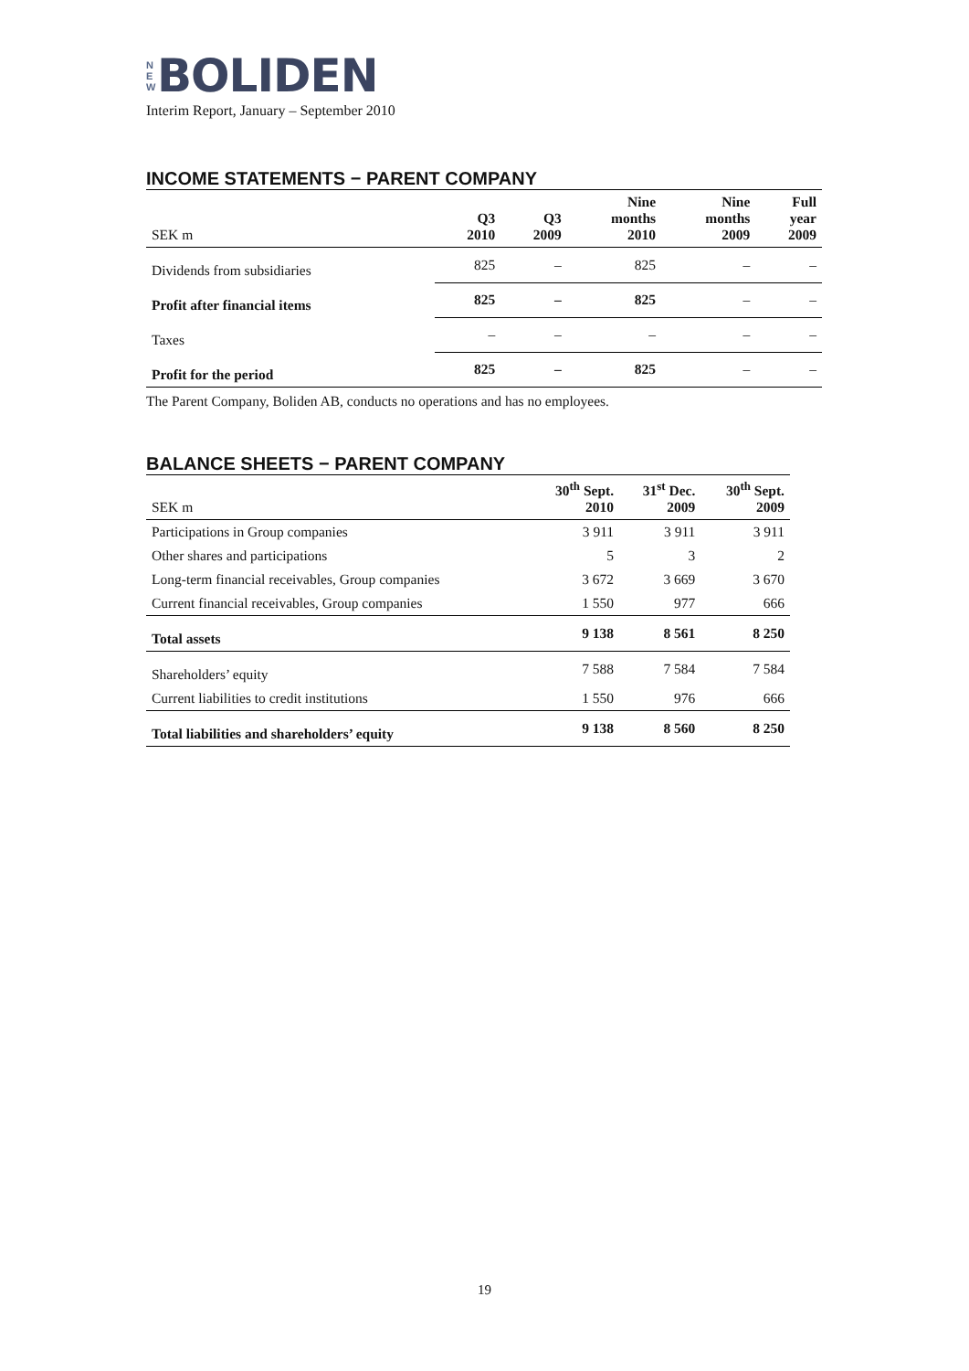N
E
W
BOLIDEN
Interim Report, January – September 2010
INCOME STATEMENTS − PARENT COMPANY
| SEK m | Q3 2010 | Q3 2009 | Nine months 2010 | Nine months 2009 | Full year 2009 |
| --- | --- | --- | --- | --- | --- |
| Dividends from subsidiaries | 825 | – | 825 | – | – |
| Profit after financial items | 825 | – | 825 | – | – |
| Taxes | – | – | – | – | – |
| Profit for the period | 825 | – | 825 | – | – |
The Parent Company, Boliden AB, conducts no operations and has no employees.
BALANCE SHEETS − PARENT COMPANY
| SEK m | 30<sup>th</sup> Sept. 2010 | 31<sup>st</sup> Dec. 2009 | 30<sup>th</sup> Sept. 2009 |
| --- | --- | --- | --- |
| Participations in Group companies | 3 911 | 3 911 | 3 911 |
| Other shares and participations | 5 | 3 | 2 |
| Long-term financial receivables, Group companies | 3 672 | 3 669 | 3 670 |
| Current financial receivables, Group companies | 1 550 | 977 | 666 |
| Total assets | 9 138 | 8 561 | 8 250 |
| Shareholders’ equity | 7 588 | 7 584 | 7 584 |
| Current liabilities to credit institutions | 1 550 | 976 | 666 |
| Total liabilities and shareholders’ equity | 9 138 | 8 560 | 8 250 |
19